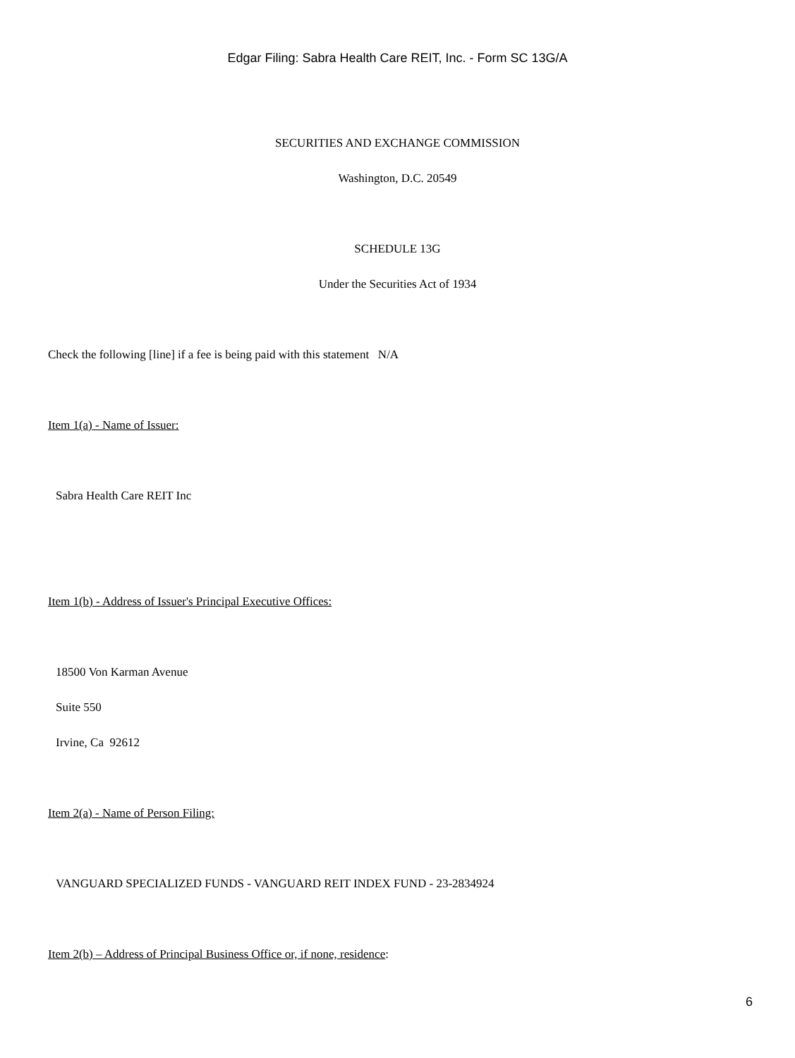Edgar Filing: Sabra Health Care REIT, Inc. - Form SC 13G/A
SECURITIES AND EXCHANGE COMMISSION
Washington, D.C. 20549
SCHEDULE 13G
Under the Securities Act of 1934
Check the following [line] if a fee is being paid with this statement N/A
Item 1(a) - Name of Issuer:
Sabra Health Care REIT Inc
Item 1(b) - Address of Issuer's Principal Executive Offices:
18500 Von Karman Avenue
Suite 550
Irvine, Ca 92612
Item 2(a) - Name of Person Filing:
VANGUARD SPECIALIZED FUNDS - VANGUARD REIT INDEX FUND - 23-2834924
Item 2(b) – Address of Principal Business Office or, if none, residence:
6